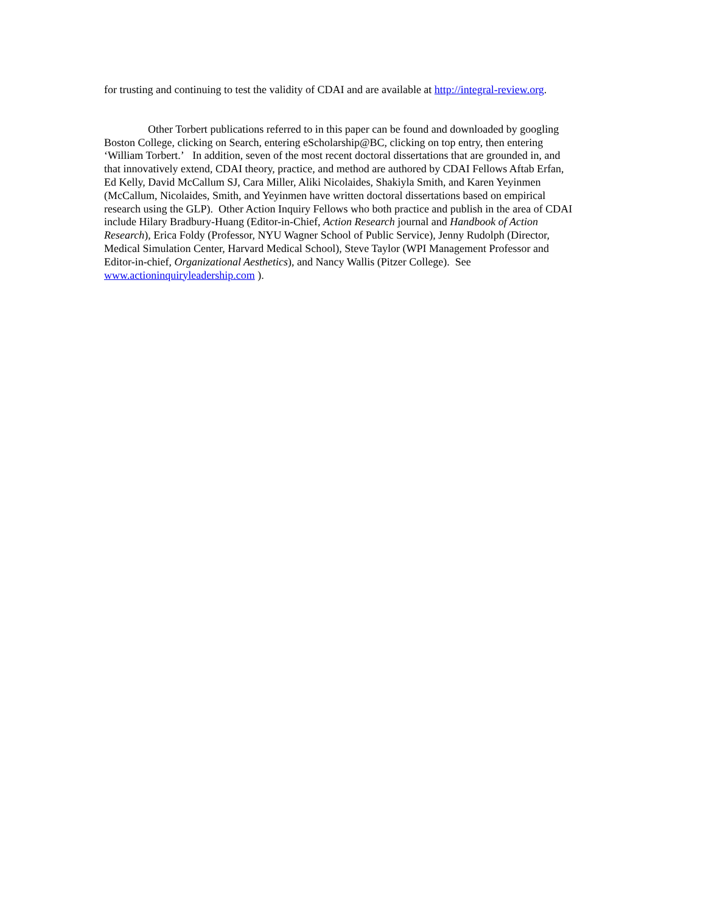for trusting and continuing to test the validity of CDAI and are available at http://integral-review.org.
Other Torbert publications referred to in this paper can be found and downloaded by googling
Boston College, clicking on Search, entering eScholarship@BC, clicking on top entry, then entering
‘William Torbert.’ In addition, seven of the most recent doctoral dissertations that are grounded in, and
that innovatively extend, CDAI theory, practice, and method are authored by CDAI Fellows Aftab Erfan,
Ed Kelly, David McCallum SJ, Cara Miller, Aliki Nicolaides, Shakiyla Smith, and Karen Yeyinmen
(McCallum, Nicolaides, Smith, and Yeyinmen have written doctoral dissertations based on empirical
research using the GLP). Other Action Inquiry Fellows who both practice and publish in the area of CDAI
include Hilary Bradbury-Huang (Editor-in-Chief, Action Research journal and Handbook of Action
Research), Erica Foldy (Professor, NYU Wagner School of Public Service), Jenny Rudolph (Director,
Medical Simulation Center, Harvard Medical School), Steve Taylor (WPI Management Professor and
Editor-in-chief, Organizational Aesthetics), and Nancy Wallis (Pitzer College). See
www.actioninquiryleadership.com ).